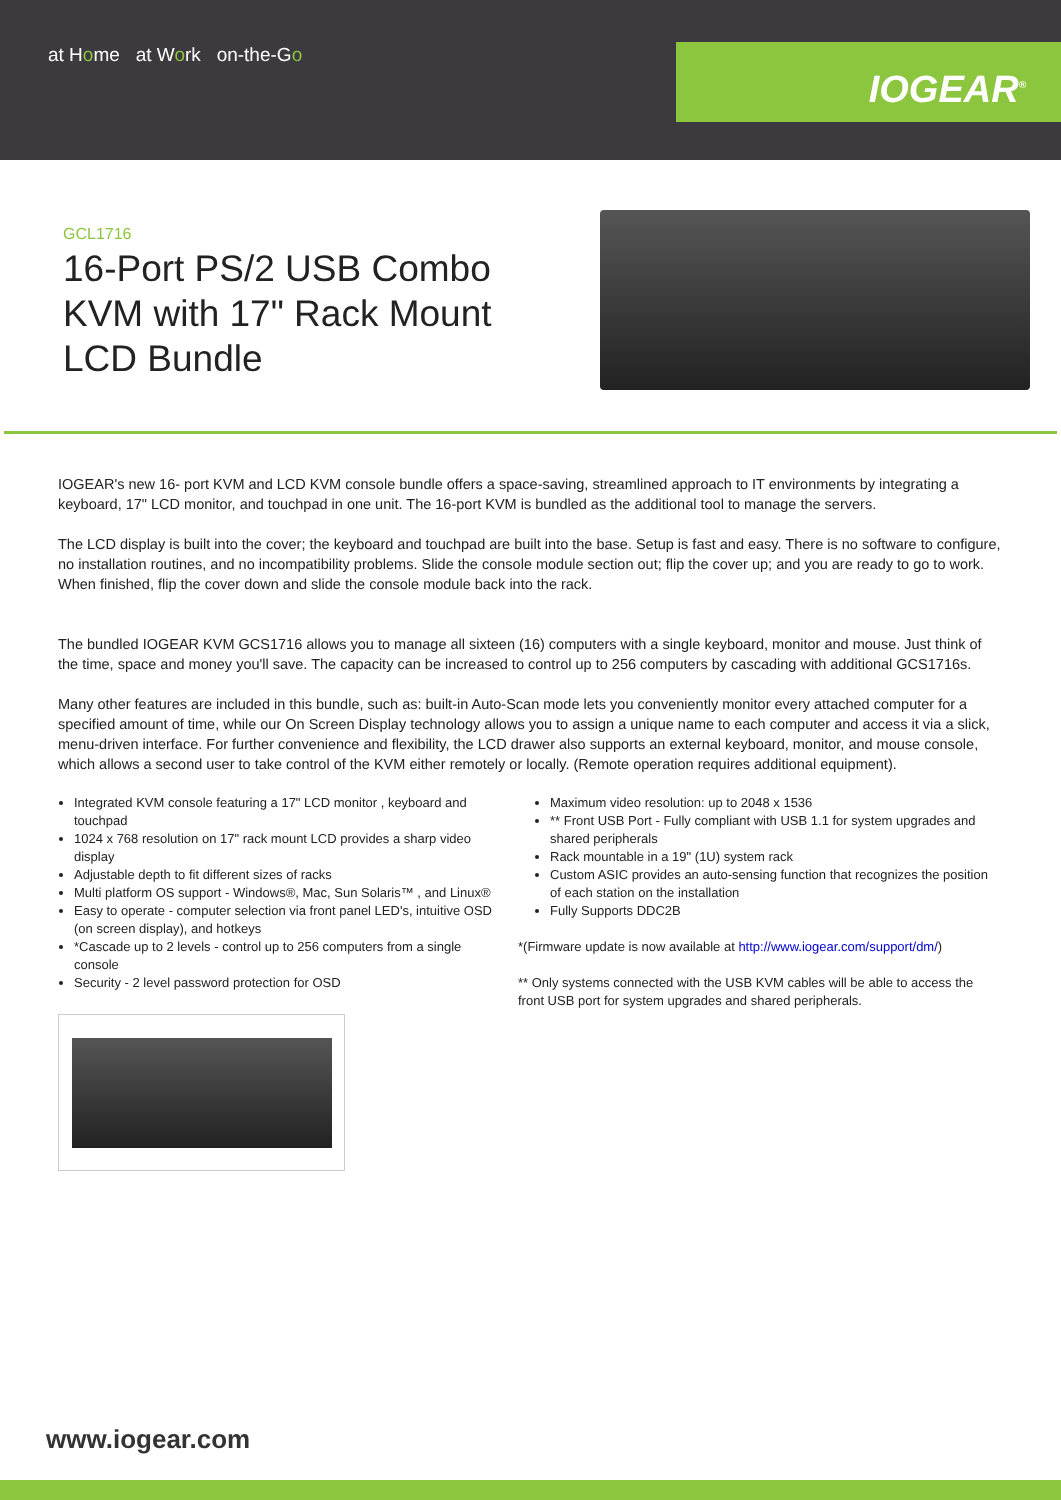at Home at Work on-the-Go
IOGEAR<sup>®</sup>
GCL1716
16-Port PS/2 USB Combo KVM with 17" Rack Mount LCD Bundle
IOGEAR's new 16- port KVM and LCD KVM console bundle offers a space-saving, streamlined approach to IT environments by integrating a keyboard, 17" LCD monitor, and touchpad in one unit. The 16-port KVM is bundled as the additional tool to manage the servers.
The LCD display is built into the cover; the keyboard and touchpad are built into the base. Setup is fast and easy. There is no software to configure, no installation routines, and no incompatibility problems. Slide the console module section out; flip the cover up; and you are ready to go to work. When finished, flip the cover down and slide the console module back into the rack.
The bundled IOGEAR KVM GCS1716 allows you to manage all sixteen (16) computers with a single keyboard, monitor and mouse. Just think of the time, space and money you'll save. The capacity can be increased to control up to 256 computers by cascading with additional GCS1716s.
Many other features are included in this bundle, such as: built-in Auto-Scan mode lets you conveniently monitor every attached computer for a specified amount of time, while our On Screen Display technology allows you to assign a unique name to each computer and access it via a slick, menu-driven interface. For further convenience and flexibility, the LCD drawer also supports an external keyboard, monitor, and mouse console, which allows a second user to take control of the KVM either remotely or locally. (Remote operation requires additional equipment).
Integrated KVM console featuring a 17" LCD monitor , keyboard and touchpad
1024 x 768 resolution on 17" rack mount LCD provides a sharp video display
Adjustable depth to fit different sizes of racks
Multi platform OS support - Windows®, Mac, Sun Solaris™ , and Linux®
Easy to operate - computer selection via front panel LED's, intuitive OSD (on screen display), and hotkeys
*Cascade up to 2 levels - control up to 256 computers from a single console
Security - 2 level password protection for OSD
Maximum video resolution: up to 2048 x 1536
** Front USB Port - Fully compliant with USB 1.1 for system upgrades and shared peripherals
Rack mountable in a 19" (1U) system rack
Custom ASIC provides an auto-sensing function that recognizes the position of each station on the installation
Fully Supports DDC2B
*(Firmware update is now available at http://www.iogear.com/support/dm/)
** Only systems connected with the USB KVM cables will be able to access the front USB port for system upgrades and shared peripherals.
www.iogear.com